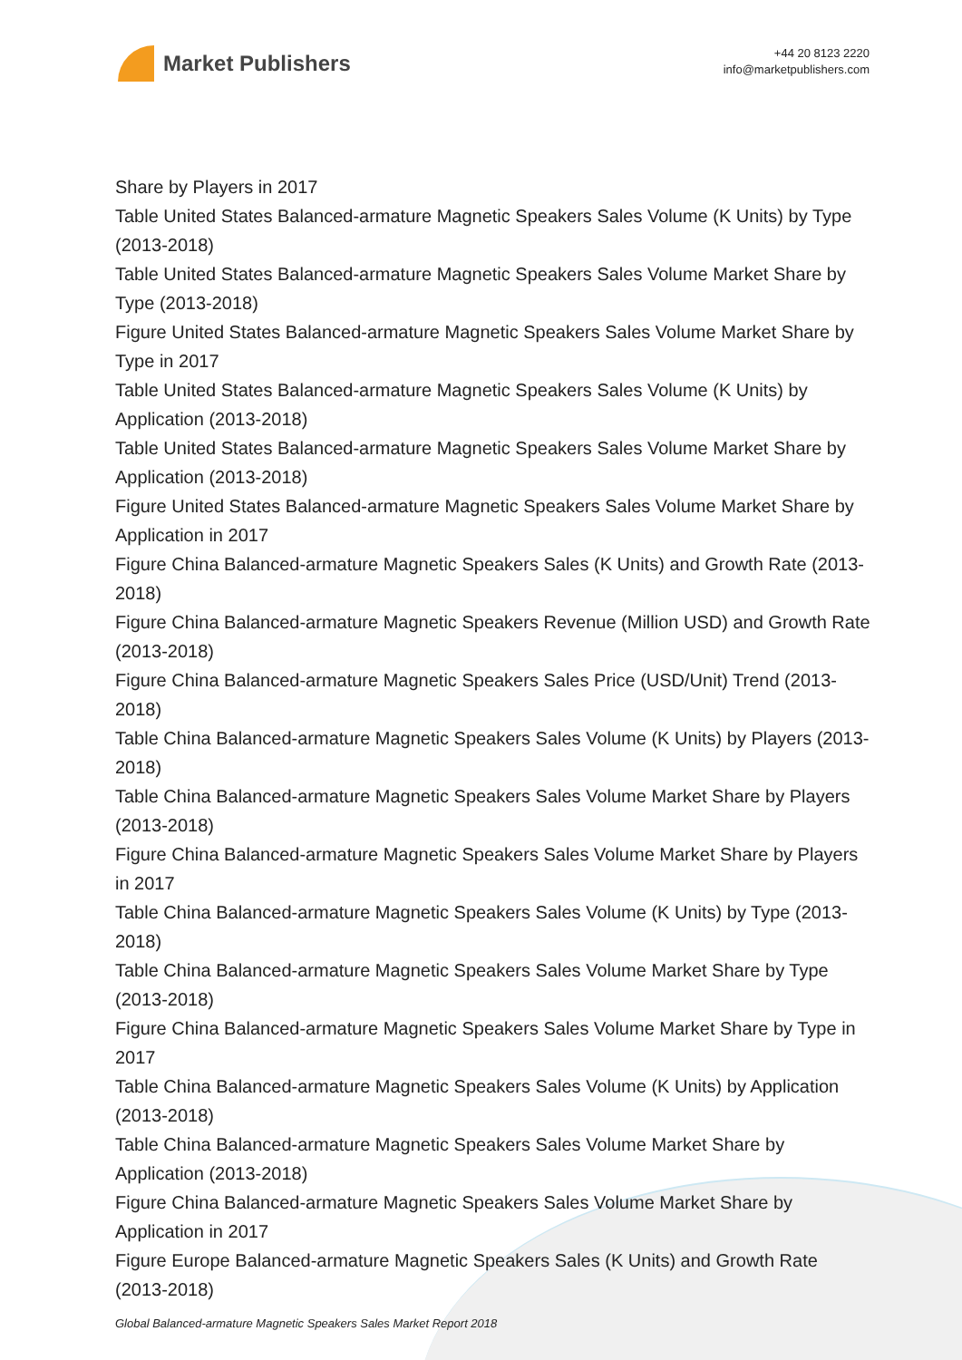Market Publishers
+44 20 8123 2220
info@marketpublishers.com
Share by Players in 2017
Table United States Balanced-armature Magnetic Speakers Sales Volume (K Units) by Type (2013-2018)
Table United States Balanced-armature Magnetic Speakers Sales Volume Market Share by Type (2013-2018)
Figure United States Balanced-armature Magnetic Speakers Sales Volume Market Share by Type in 2017
Table United States Balanced-armature Magnetic Speakers Sales Volume (K Units) by Application (2013-2018)
Table United States Balanced-armature Magnetic Speakers Sales Volume Market Share by Application (2013-2018)
Figure United States Balanced-armature Magnetic Speakers Sales Volume Market Share by Application in 2017
Figure China Balanced-armature Magnetic Speakers Sales (K Units) and Growth Rate (2013-2018)
Figure China Balanced-armature Magnetic Speakers Revenue (Million USD) and Growth Rate (2013-2018)
Figure China Balanced-armature Magnetic Speakers Sales Price (USD/Unit) Trend (2013-2018)
Table China Balanced-armature Magnetic Speakers Sales Volume (K Units) by Players (2013-2018)
Table China Balanced-armature Magnetic Speakers Sales Volume Market Share by Players (2013-2018)
Figure China Balanced-armature Magnetic Speakers Sales Volume Market Share by Players in 2017
Table China Balanced-armature Magnetic Speakers Sales Volume (K Units) by Type (2013-2018)
Table China Balanced-armature Magnetic Speakers Sales Volume Market Share by Type (2013-2018)
Figure China Balanced-armature Magnetic Speakers Sales Volume Market Share by Type in 2017
Table China Balanced-armature Magnetic Speakers Sales Volume (K Units) by Application (2013-2018)
Table China Balanced-armature Magnetic Speakers Sales Volume Market Share by Application (2013-2018)
Figure China Balanced-armature Magnetic Speakers Sales Volume Market Share by Application in 2017
Figure Europe Balanced-armature Magnetic Speakers Sales (K Units) and Growth Rate (2013-2018)
Global Balanced-armature Magnetic Speakers Sales Market Report 2018